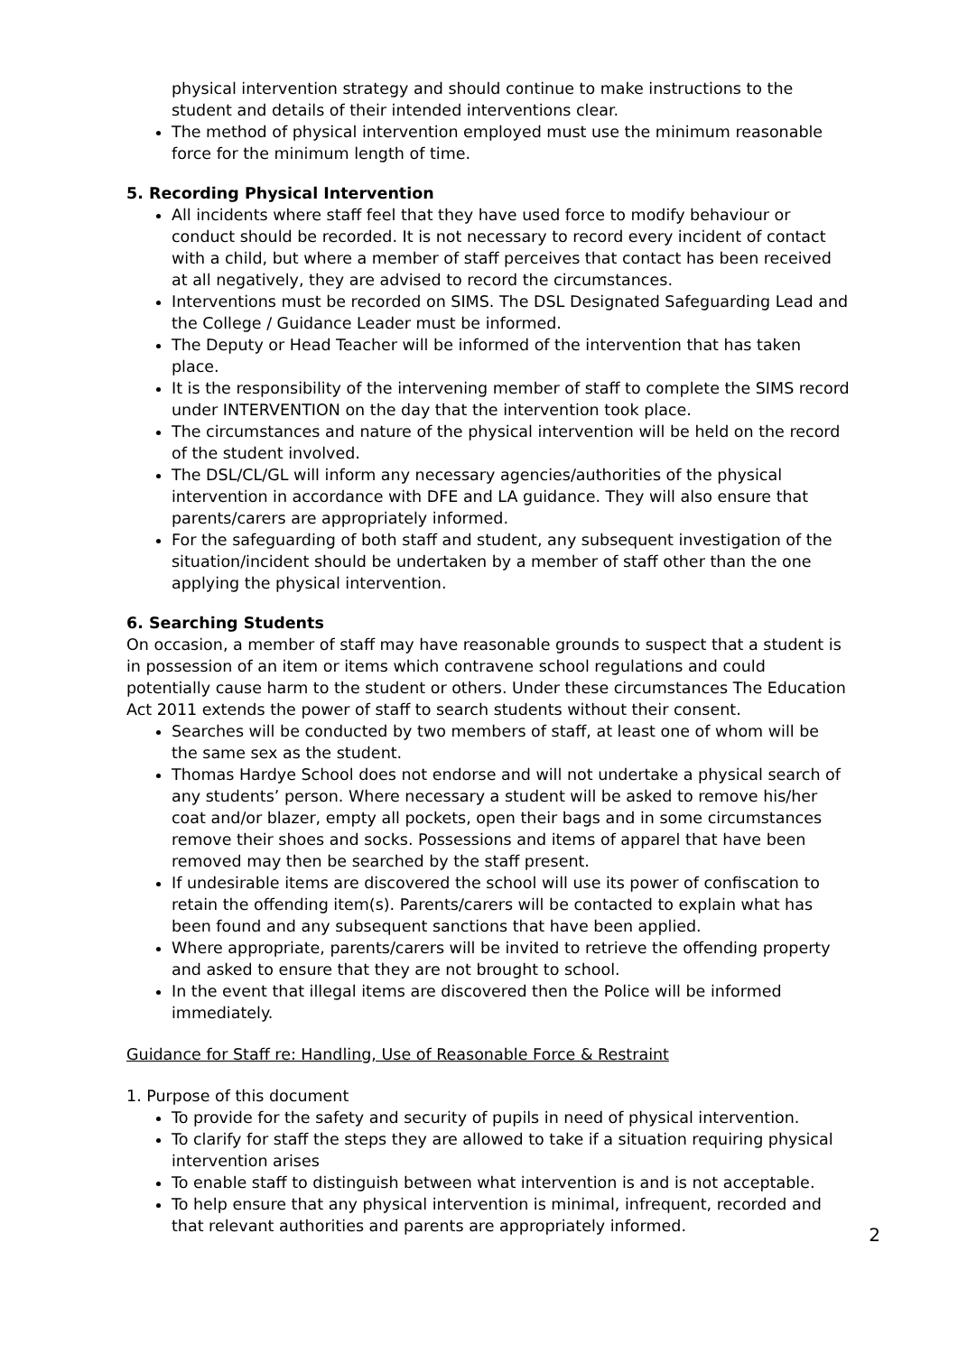physical intervention strategy and should continue to make instructions to the student and details of their intended interventions clear.
The method of physical intervention employed must use the minimum reasonable force for the minimum length of time.
5. Recording Physical Intervention
All incidents where staff feel that they have used force to modify behaviour or conduct should be recorded. It is not necessary to record every incident of contact with a child, but where a member of staff perceives that contact has been received at all negatively, they are advised to record the circumstances.
Interventions must be recorded on SIMS. The DSL Designated Safeguarding Lead and the College / Guidance Leader must be informed.
The Deputy or Head Teacher will be informed of the intervention that has taken place.
It is the responsibility of the intervening member of staff to complete the SIMS record under INTERVENTION on the day that the intervention took place.
The circumstances and nature of the physical intervention will be held on the record of the student involved.
The DSL/CL/GL will inform any necessary agencies/authorities of the physical intervention in accordance with DFE and LA guidance. They will also ensure that parents/carers are appropriately informed.
For the safeguarding of both staff and student, any subsequent investigation of the situation/incident should be undertaken by a member of staff other than the one applying the physical intervention.
6. Searching Students
On occasion, a member of staff may have reasonable grounds to suspect that a student is in possession of an item or items which contravene school regulations and could potentially cause harm to the student or others. Under these circumstances The Education Act 2011 extends the power of staff to search students without their consent.
Searches will be conducted by two members of staff, at least one of whom will be the same sex as the student.
Thomas Hardye School does not endorse and will not undertake a physical search of any students’ person. Where necessary a student will be asked to remove his/her coat and/or blazer, empty all pockets, open their bags and in some circumstances remove their shoes and socks. Possessions and items of apparel that have been removed may then be searched by the staff present.
If undesirable items are discovered the school will use its power of confiscation to retain the offending item(s). Parents/carers will be contacted to explain what has been found and any subsequent sanctions that have been applied.
Where appropriate, parents/carers will be invited to retrieve the offending property and asked to ensure that they are not brought to school.
In the event that illegal items are discovered then the Police will be informed immediately.
Guidance for Staff re: Handling, Use of Reasonable Force & Restraint
1. Purpose of this document
To provide for the safety and security of pupils in need of physical intervention.
To clarify for staff the steps they are allowed to take if a situation requiring physical intervention arises
To enable staff to distinguish between what intervention is and is not acceptable.
To help ensure that any physical intervention is minimal, infrequent, recorded and that relevant authorities and parents are appropriately informed.
2